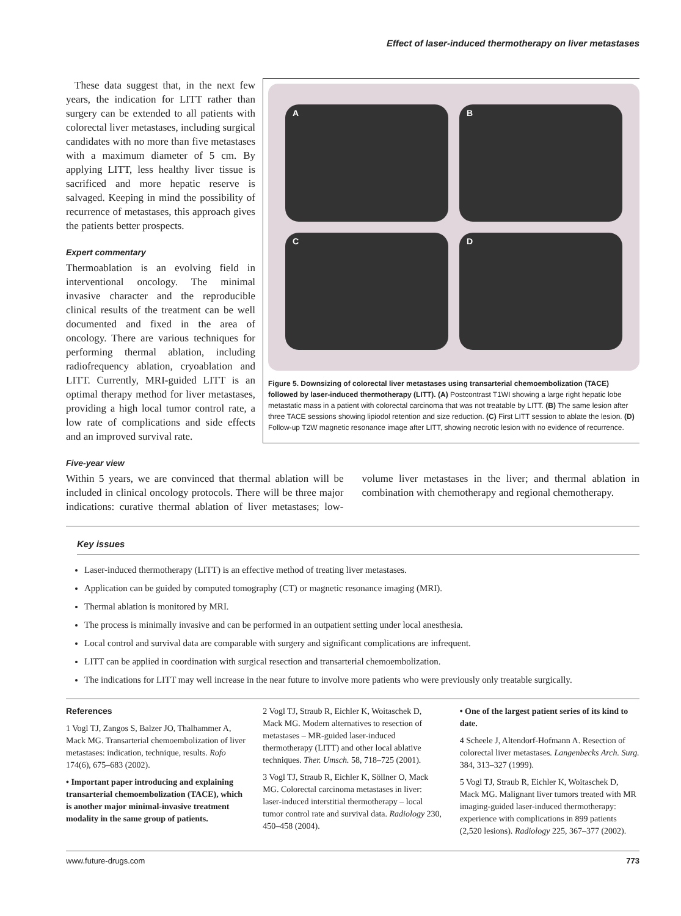Effect of laser-induced thermotherapy on liver metastases
These data suggest that, in the next few years, the indication for LITT rather than surgery can be extended to all patients with colorectal liver metastases, including surgical candidates with no more than five metastases with a maximum diameter of 5 cm. By applying LITT, less healthy liver tissue is sacrificed and more hepatic reserve is salvaged. Keeping in mind the possibility of recurrence of metastases, this approach gives the patients better prospects.
Expert commentary
Thermoablation is an evolving field in interventional oncology. The minimal invasive character and the reproducible clinical results of the treatment can be well documented and fixed in the area of oncology. There are various techniques for performing thermal ablation, including radiofrequency ablation, cryoablation and LITT. Currently, MRI-guided LITT is an optimal therapy method for liver metastases, providing a high local tumor control rate, a low rate of complications and side effects and an improved survival rate.
A
B
C
D
Figure 5. Downsizing of colorectal liver metastases using transarterial chemoembolization (TACE) followed by laser-induced thermotherapy (LITT). (A) Postcontrast T1WI showing a large right hepatic lobe metastatic mass in a patient with colorectal carcinoma that was not treatable by LITT. (B) The same lesion after three TACE sessions showing lipiodol retention and size reduction. (C) First LITT session to ablate the lesion. (D) Follow-up T2W magnetic resonance image after LITT, showing necrotic lesion with no evidence of recurrence.
Five-year view
Within 5 years, we are convinced that thermal ablation will be included in clinical oncology protocols. There will be three major indications: curative thermal ablation of liver metastases; low-volume liver metastases in the liver; and thermal ablation in combination with chemotherapy and regional chemotherapy.
Key issues
Laser-induced thermotherapy (LITT) is an effective method of treating liver metastases.
Application can be guided by computed tomography (CT) or magnetic resonance imaging (MRI).
Thermal ablation is monitored by MRI.
The process is minimally invasive and can be performed in an outpatient setting under local anesthesia.
Local control and survival data are comparable with surgery and significant complications are infrequent.
LITT can be applied in coordination with surgical resection and transarterial chemoembolization.
The indications for LITT may well increase in the near future to involve more patients who were previously only treatable surgically.
References
1 Vogl TJ, Zangos S, Balzer JO, Thalhammer A, Mack MG. Transarterial chemoembolization of liver metastases: indication, technique, results. Rofo 174(6), 675–683 (2002).
• Important paper introducing and explaining transarterial chemoembolization (TACE), which is another major minimal-invasive treatment modality in the same group of patients.
2 Vogl TJ, Straub R, Eichler K, Woitaschek D, Mack MG. Modern alternatives to resection of metastases – MR-guided laser-induced thermotherapy (LITT) and other local ablative techniques. Ther. Umsch. 58, 718–725 (2001).
3 Vogl TJ, Straub R, Eichler K, Söllner O, Mack MG. Colorectal carcinoma metastases in liver: laser-induced interstitial thermotherapy – local tumor control rate and survival data. Radiology 230, 450–458 (2004).
• One of the largest patient series of its kind to date.
4 Scheele J, Altendorf-Hofmann A. Resection of colorectal liver metastases. Langenbecks Arch. Surg. 384, 313–327 (1999).
5 Vogl TJ, Straub R, Eichler K, Woitaschek D, Mack MG. Malignant liver tumors treated with MR imaging-guided laser-induced thermotherapy: experience with complications in 899 patients (2,520 lesions). Radiology 225, 367–377 (2002).
www.future-drugs.com 773